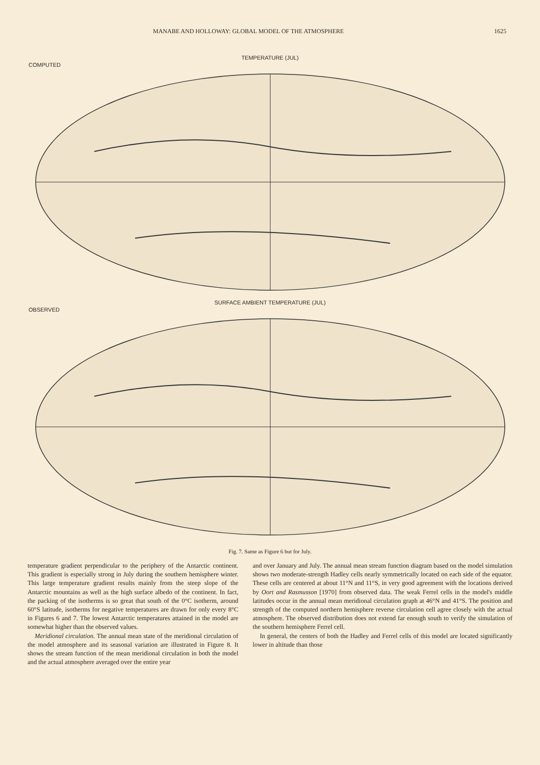MANABE AND HOLLOWAY: GLOBAL MODEL OF THE ATMOSPHERE 1625
TEMPERATURE (JUL)
COMPUTED
SURFACE AMBIENT TEMPERATURE (JUL)
OBSERVED
Fig. 7. Same as Figure 6 but for July.
temperature gradient perpendicular to the periphery of the Antarctic continent. This gradient is especially strong in July during the southern hemisphere winter. This large temperature gradient results mainly from the steep slope of the Antarctic mountains as well as the high surface albedo of the continent. In fact, the packing of the isotherms is so great that south of the 0°C isotherm, around 60°S latitude, isotherms for negative temperatures are drawn for only every 8°C in Figures 6 and 7. The lowest Antarctic temperatures attained in the model are somewhat higher than the observed values.
Meridional circulation. The annual mean state of the meridional circulation of the model atmosphere and its seasonal variation are illustrated in Figure 8. It shows the stream function of the mean meridional circulation in both the model and the actual atmosphere averaged over the entire year
and over January and July. The annual mean stream function diagram based on the model simulation shows two moderate-strength Hadley cells nearly symmetrically located on each side of the equator. These cells are centered at about 11°N and 11°S, in very good agreement with the locations derived by Oort and Rasmusson [1970] from observed data. The weak Ferrel cells in the model's middle latitudes occur in the annual mean meridional circulation graph at 46°N and 41°S. The position and strength of the computed northern hemisphere reverse circulation cell agree closely with the actual atmosphere. The observed distribution does not extend far enough south to verify the simulation of the southern hemisphere Ferrel cell.
In general, the centers of both the Hadley and Ferrel cells of this model are located significantly lower in altitude than those